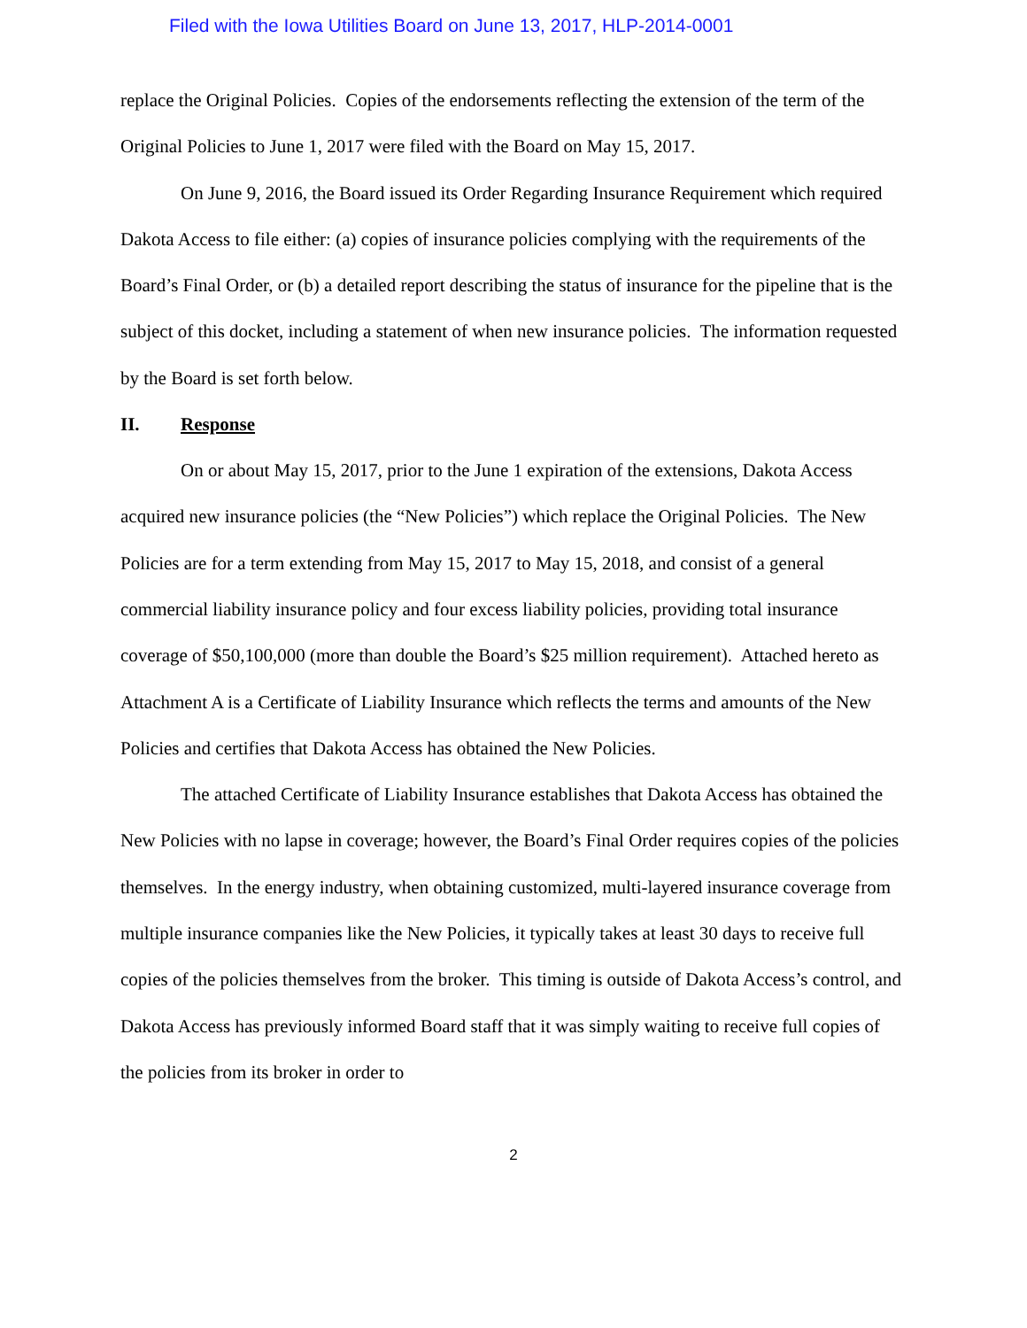Filed with the Iowa Utilities Board on June 13, 2017, HLP-2014-0001
replace the Original Policies. Copies of the endorsements reflecting the extension of the term of the Original Policies to June 1, 2017 were filed with the Board on May 15, 2017.
On June 9, 2016, the Board issued its Order Regarding Insurance Requirement which required Dakota Access to file either: (a) copies of insurance policies complying with the requirements of the Board’s Final Order, or (b) a detailed report describing the status of insurance for the pipeline that is the subject of this docket, including a statement of when new insurance policies. The information requested by the Board is set forth below.
II. Response
On or about May 15, 2017, prior to the June 1 expiration of the extensions, Dakota Access acquired new insurance policies (the “New Policies”) which replace the Original Policies. The New Policies are for a term extending from May 15, 2017 to May 15, 2018, and consist of a general commercial liability insurance policy and four excess liability policies, providing total insurance coverage of $50,100,000 (more than double the Board’s $25 million requirement). Attached hereto as Attachment A is a Certificate of Liability Insurance which reflects the terms and amounts of the New Policies and certifies that Dakota Access has obtained the New Policies.
The attached Certificate of Liability Insurance establishes that Dakota Access has obtained the New Policies with no lapse in coverage; however, the Board’s Final Order requires copies of the policies themselves. In the energy industry, when obtaining customized, multi-layered insurance coverage from multiple insurance companies like the New Policies, it typically takes at least 30 days to receive full copies of the policies themselves from the broker. This timing is outside of Dakota Access’s control, and Dakota Access has previously informed Board staff that it was simply waiting to receive full copies of the policies from its broker in order to
2